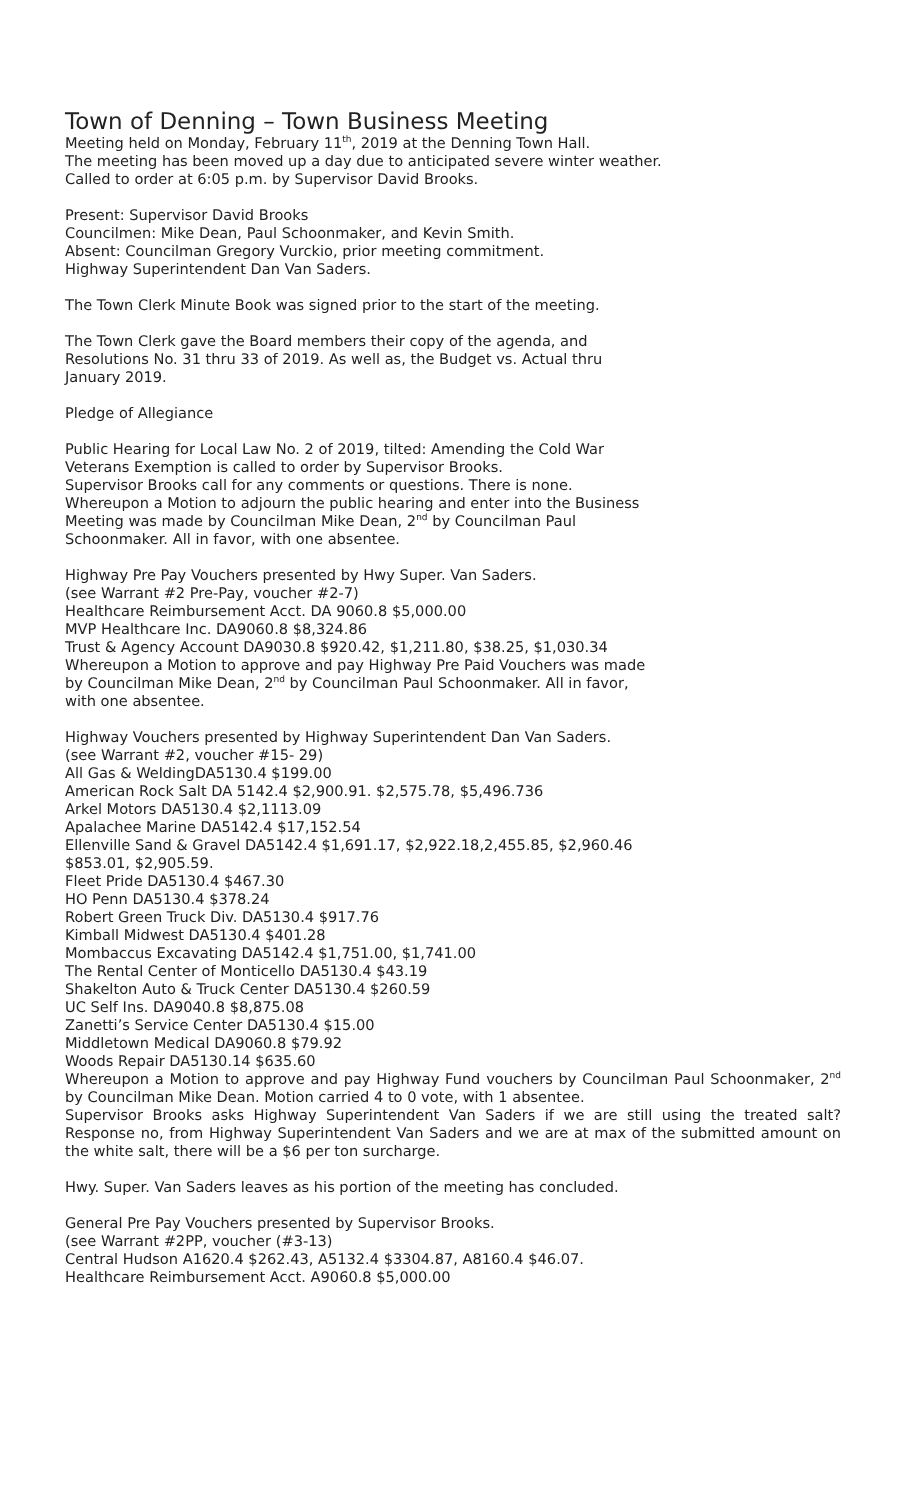Town of Denning – Town Business Meeting
Meeting held on Monday, February 11<sup>th</sup>, 2019 at the Denning Town Hall.
The meeting has been moved up a day due to anticipated severe winter weather.
Called to order at 6:05 p.m. by Supervisor David Brooks.
Present: Supervisor David Brooks
Councilmen: Mike Dean, Paul Schoonmaker, and Kevin Smith.
Absent: Councilman Gregory Vurckio, prior meeting commitment.
Highway Superintendent Dan Van Saders.
The Town Clerk Minute Book was signed prior to the start of the meeting.
The Town Clerk gave the Board members their copy of the agenda, and
Resolutions No. 31 thru 33 of 2019. As well as, the Budget vs. Actual thru
January 2019.
Pledge of Allegiance
Public Hearing for Local Law No. 2 of 2019, tilted: Amending the Cold War
Veterans Exemption is called to order by Supervisor Brooks.
Supervisor Brooks call for any comments or questions. There is none.
Whereupon a Motion to adjourn the public hearing and enter into the Business
Meeting was made by Councilman Mike Dean, 2<sup>nd</sup> by Councilman Paul
Schoonmaker. All in favor, with one absentee.
Highway Pre Pay Vouchers presented by Hwy Super. Van Saders.
(see Warrant #2 Pre-Pay, voucher #2-7)
Healthcare Reimbursement Acct. DA 9060.8 $5,000.00
MVP Healthcare Inc. DA9060.8 $8,324.86
Trust & Agency Account DA9030.8 $920.42, $1,211.80, $38.25, $1,030.34
Whereupon a Motion to approve and pay Highway Pre Paid Vouchers was made
by Councilman Mike Dean, 2<sup>nd</sup> by Councilman Paul Schoonmaker. All in favor,
with one absentee.
Highway Vouchers presented by Highway Superintendent Dan Van Saders.
(see Warrant #2, voucher #15- 29)
All Gas & WeldingDA5130.4 $199.00
American Rock Salt DA 5142.4 $2,900.91. $2,575.78, $5,496.736
Arkel Motors DA5130.4 $2,1113.09
Apalachee Marine DA5142.4 $17,152.54
Ellenville Sand & Gravel DA5142.4 $1,691.17, $2,922.18,2,455.85, $2,960.46
$853.01, $2,905.59.
Fleet Pride DA5130.4 $467.30
HO Penn DA5130.4 $378.24
Robert Green Truck Div. DA5130.4 $917.76
Kimball Midwest DA5130.4 $401.28
Mombaccus Excavating DA5142.4 $1,751.00, $1,741.00
The Rental Center of Monticello DA5130.4 $43.19
Shakelton Auto & Truck Center DA5130.4 $260.59
UC Self Ins. DA9040.8 $8,875.08
Zanetti’s Service Center DA5130.4 $15.00
Middletown Medical DA9060.8 $79.92
Woods Repair DA5130.14 $635.60
Whereupon a Motion to approve and pay Highway Fund vouchers by Councilman Paul Schoonmaker, 2<sup>nd</sup> by Councilman Mike Dean. Motion carried 4 to 0 vote, with 1 absentee.
Supervisor Brooks asks Highway Superintendent Van Saders if we are still using the treated salt? Response no, from Highway Superintendent Van Saders and we are at max of the submitted amount on the white salt, there will be a $6 per ton surcharge.
Hwy. Super. Van Saders leaves as his portion of the meeting has concluded.
General Pre Pay Vouchers presented by Supervisor Brooks.
(see Warrant #2PP, voucher (#3-13)
Central Hudson A1620.4 $262.43, A5132.4 $3304.87, A8160.4 $46.07.
Healthcare Reimbursement Acct. A9060.8 $5,000.00